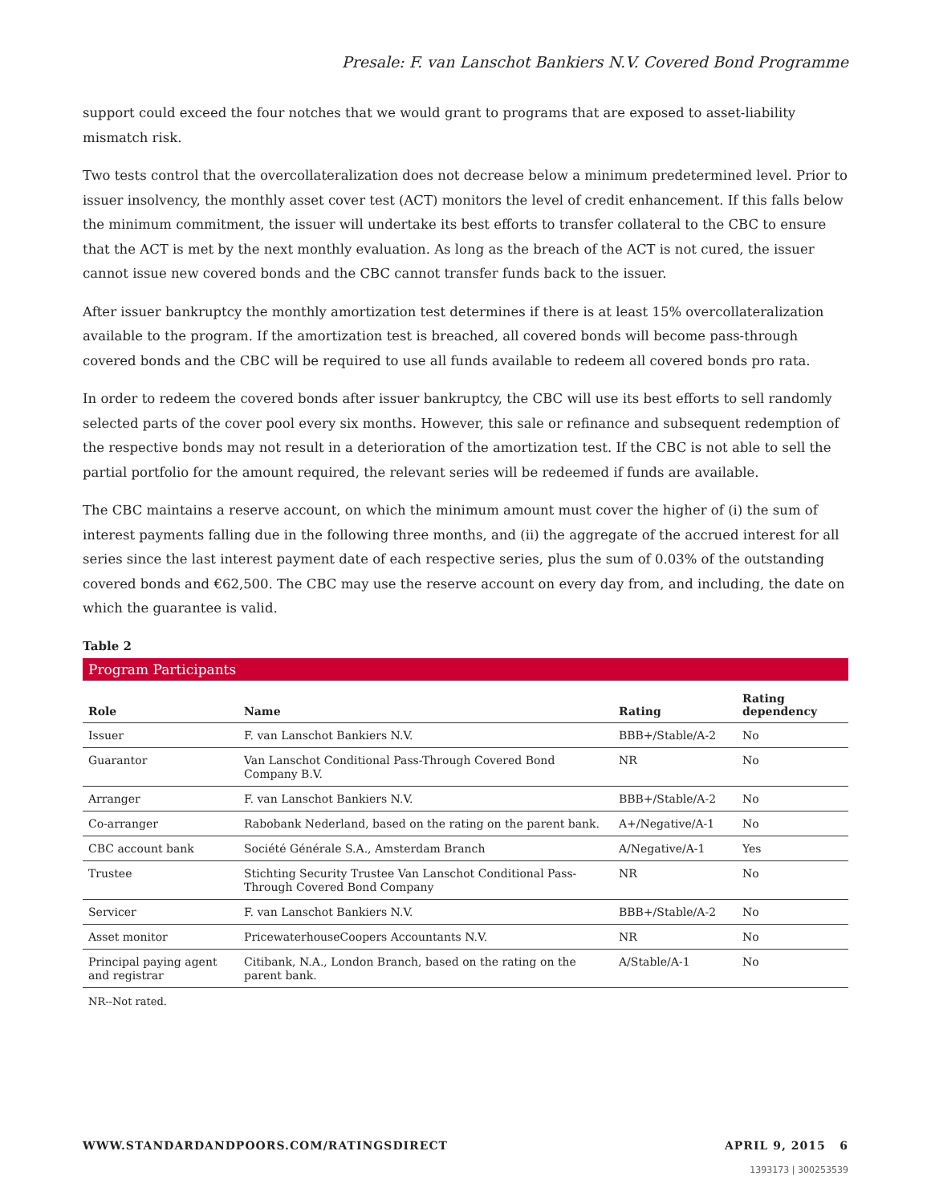Presale: F. van Lanschot Bankiers N.V. Covered Bond Programme
support could exceed the four notches that we would grant to programs that are exposed to asset-liability mismatch risk.
Two tests control that the overcollateralization does not decrease below a minimum predetermined level. Prior to issuer insolvency, the monthly asset cover test (ACT) monitors the level of credit enhancement. If this falls below the minimum commitment, the issuer will undertake its best efforts to transfer collateral to the CBC to ensure that the ACT is met by the next monthly evaluation. As long as the breach of the ACT is not cured, the issuer cannot issue new covered bonds and the CBC cannot transfer funds back to the issuer.
After issuer bankruptcy the monthly amortization test determines if there is at least 15% overcollateralization available to the program. If the amortization test is breached, all covered bonds will become pass-through covered bonds and the CBC will be required to use all funds available to redeem all covered bonds pro rata.
In order to redeem the covered bonds after issuer bankruptcy, the CBC will use its best efforts to sell randomly selected parts of the cover pool every six months. However, this sale or refinance and subsequent redemption of the respective bonds may not result in a deterioration of the amortization test. If the CBC is not able to sell the partial portfolio for the amount required, the relevant series will be redeemed if funds are available.
The CBC maintains a reserve account, on which the minimum amount must cover the higher of (i) the sum of interest payments falling due in the following three months, and (ii) the aggregate of the accrued interest for all series since the last interest payment date of each respective series, plus the sum of 0.03% of the outstanding covered bonds and €62,500. The CBC may use the reserve account on every day from, and including, the date on which the guarantee is valid.
Table 2
Program Participants
| Role | Name | Rating | Rating dependency |
| --- | --- | --- | --- |
| Issuer | F. van Lanschot Bankiers N.V. | BBB+/Stable/A-2 | No |
| Guarantor | Van Lanschot Conditional Pass-Through Covered Bond Company B.V. | NR | No |
| Arranger | F. van Lanschot Bankiers N.V. | BBB+/Stable/A-2 | No |
| Co-arranger | Rabobank Nederland, based on the rating on the parent bank. | A+/Negative/A-1 | No |
| CBC account bank | Société Générale S.A., Amsterdam Branch | A/Negative/A-1 | Yes |
| Trustee | Stichting Security Trustee Van Lanschot Conditional Pass-Through Covered Bond Company | NR | No |
| Servicer | F. van Lanschot Bankiers N.V. | BBB+/Stable/A-2 | No |
| Asset monitor | PricewaterhouseCoopers Accountants N.V. | NR | No |
| Principal paying agent and registrar | Citibank, N.A., London Branch, based on the rating on the parent bank. | A/Stable/A-1 | No |
NR--Not rated.
WWW.STANDARDANDPOORS.COM/RATINGSDIRECT APRIL 9, 2015 6
1393173 | 300253539